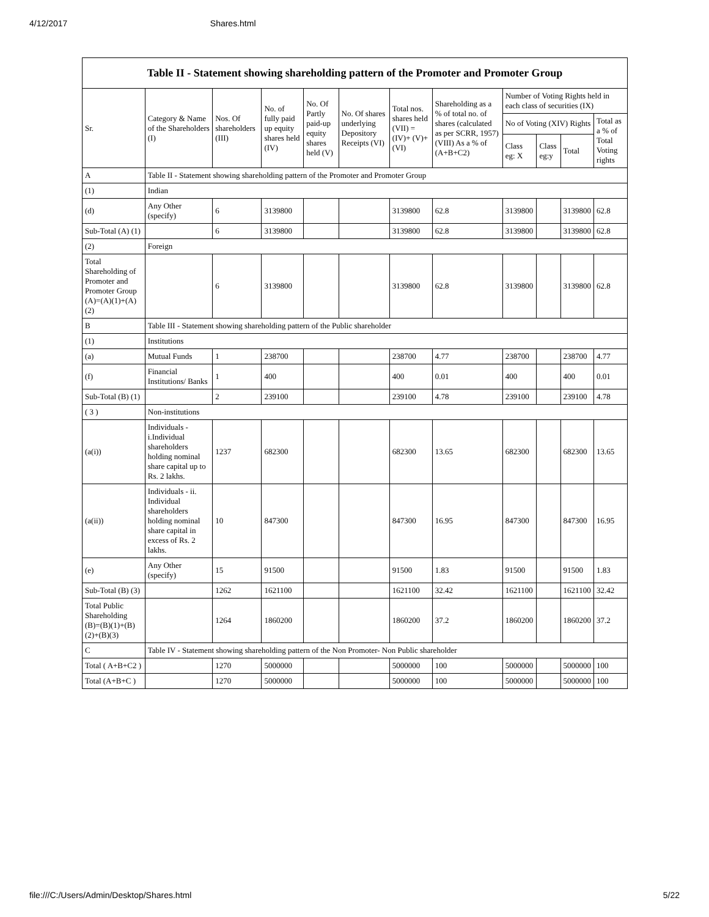4/12/2017 Shares.html
Table II - Statement showing shareholding pattern of the Promoter and Promoter Group
| Sr. | Category & Name of the Shareholders (I) | Nos. Of shareholders (III) | No. of fully paid up equity shares held (IV) | No. Of Partly paid-up equity shares held (V) | No. Of shares underlying Depository Receipts (VI) | Total nos. shares held (VII) = (IV)+ (V)+ (VI) | Shareholding as a % of total no. of shares (calculated as per SCRR, 1957) (VIII) As a % of (A+B+C2) | Number of Voting Rights held in each class of securities (IX) | | | |
| --- | --- | --- | --- | --- | --- | --- | --- | --- | --- | --- | --- |
| | | | | | | | | No of Voting (XIV) Rights | | | Total as a % of Total Voting rights |
| | | | | | | | | Class eg: X | Class eg:y | Total | |
| A | Table II - Statement showing shareholding pattern of the Promoter and Promoter Group | | | | | | | | | | |
| (1) | Indian | | | | | | | | | | |
| (d) | Any Other (specify) | 6 | 3139800 | | | 3139800 | 62.8 | 3139800 | | 3139800 | 62.8 |
| Sub-Total (A) (1) | | 6 | 3139800 | | | 3139800 | 62.8 | 3139800 | | 3139800 | 62.8 |
| (2) | Foreign | | | | | | | | | | |
| Total Shareholding of Promoter and Promoter Group (A)=(A)(1)+(A)(2) | | 6 | 3139800 | | | 3139800 | 62.8 | 3139800 | | 3139800 | 62.8 |
| B | Table III - Statement showing shareholding pattern of the Public shareholder | | | | | | | | | | |
| (1) | Institutions | | | | | | | | | | |
| (a) | Mutual Funds | 1 | 238700 | | | 238700 | 4.77 | 238700 | | 238700 | 4.77 |
| (f) | Financial Institutions/ Banks | 1 | 400 | | | 400 | 0.01 | 400 | | 400 | 0.01 |
| Sub-Total (B) (1) | | 2 | 239100 | | | 239100 | 4.78 | 239100 | | 239100 | 4.78 |
| ( 3 ) | Non-institutions | | | | | | | | | | |
| (a(i)) | Individuals - i.Individual shareholders holding nominal share capital up to Rs. 2 lakhs. | 1237 | 682300 | | | 682300 | 13.65 | 682300 | | 682300 | 13.65 |
| (a(ii)) | Individuals - ii. Individual shareholders holding nominal share capital in excess of Rs. 2 lakhs. | 10 | 847300 | | | 847300 | 16.95 | 847300 | | 847300 | 16.95 |
| (e) | Any Other (specify) | 15 | 91500 | | | 91500 | 1.83 | 91500 | | 91500 | 1.83 |
| Sub-Total (B) (3) | | 1262 | 1621100 | | | 1621100 | 32.42 | 1621100 | | 1621100 | 32.42 |
| Total Public Shareholding (B)=(B)(1)+(B)(2)+(B)(3) | | 1264 | 1860200 | | | 1860200 | 37.2 | 1860200 | | 1860200 | 37.2 |
| C | Table IV - Statement showing shareholding pattern of the Non Promoter- Non Public shareholder | | | | | | | | | | |
| Total ( A+B+C2 ) | | 1270 | 5000000 | | | 5000000 | 100 | 5000000 | | 5000000 | 100 |
| Total (A+B+C ) | | 1270 | 5000000 | | | 5000000 | 100 | 5000000 | | 5000000 | 100 |
file:///C:/Users/Admin/Desktop/Shares.html 5/22